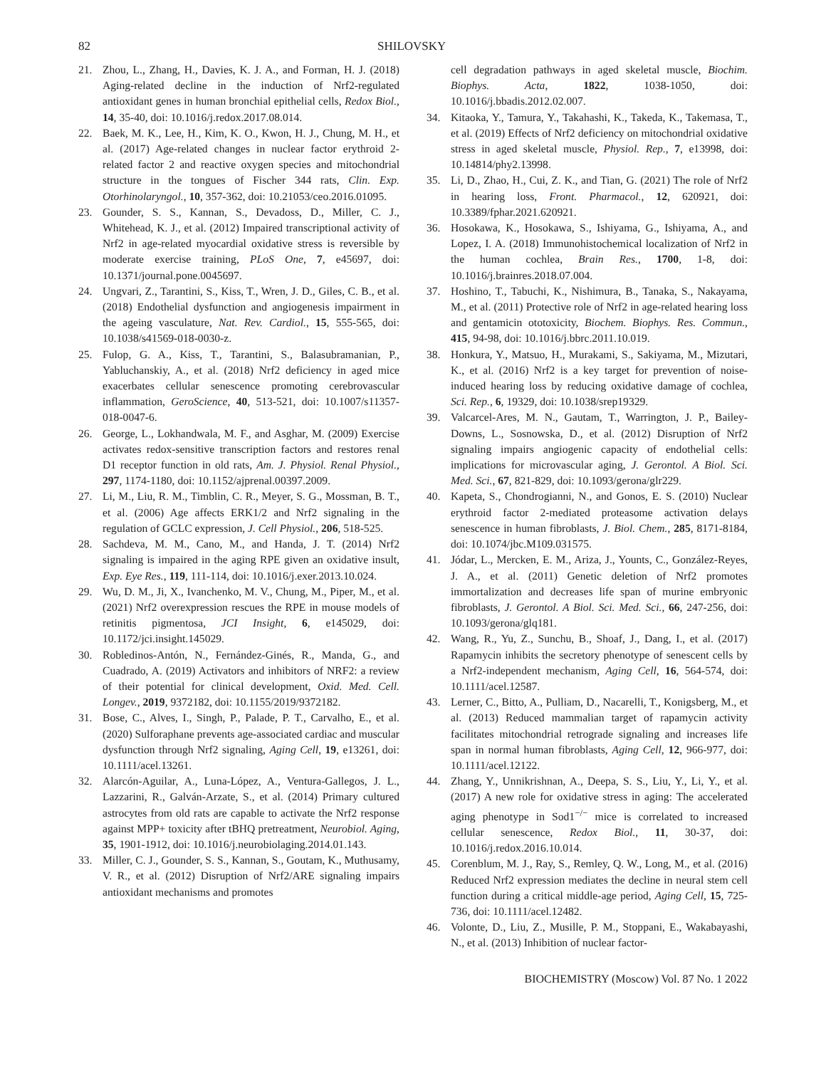82 SHILOVSKY
21. Zhou, L., Zhang, H., Davies, K. J. A., and Forman, H. J. (2018) Aging-related decline in the induction of Nrf2-regulated antioxidant genes in human bronchial epithelial cells, Redox Biol., 14, 35-40, doi: 10.1016/j.redox.2017.08.014.
22. Baek, M. K., Lee, H., Kim, K. O., Kwon, H. J., Chung, M. H., et al. (2017) Age-related changes in nuclear factor erythroid 2-related factor 2 and reactive oxygen species and mitochondrial structure in the tongues of Fischer 344 rats, Clin. Exp. Otorhinolaryngol., 10, 357-362, doi: 10.21053/ceo.2016.01095.
23. Gounder, S. S., Kannan, S., Devadoss, D., Miller, C. J., Whitehead, K. J., et al. (2012) Impaired transcriptional activity of Nrf2 in age-related myocardial oxidative stress is reversible by moderate exercise training, PLoS One, 7, e45697, doi: 10.1371/journal.pone.0045697.
24. Ungvari, Z., Tarantini, S., Kiss, T., Wren, J. D., Giles, C. B., et al. (2018) Endothelial dysfunction and angiogenesis impairment in the ageing vasculature, Nat. Rev. Cardiol., 15, 555-565, doi: 10.1038/s41569-018-0030-z.
25. Fulop, G. A., Kiss, T., Tarantini, S., Balasubramanian, P., Yabluchanskiy, A., et al. (2018) Nrf2 deficiency in aged mice exacerbates cellular senescence promoting cerebrovascular inflammation, GeroScience, 40, 513-521, doi: 10.1007/s11357-018-0047-6.
26. George, L., Lokhandwala, M. F., and Asghar, M. (2009) Exercise activates redox-sensitive transcription factors and restores renal D1 receptor function in old rats, Am. J. Physiol. Renal Physiol., 297, 1174-1180, doi: 10.1152/ajprenal.00397.2009.
27. Li, M., Liu, R. M., Timblin, C. R., Meyer, S. G., Mossman, B. T., et al. (2006) Age affects ERK1/2 and Nrf2 signaling in the regulation of GCLC expression, J. Cell Physiol., 206, 518-525.
28. Sachdeva, M. M., Cano, M., and Handa, J. T. (2014) Nrf2 signaling is impaired in the aging RPE given an oxidative insult, Exp. Eye Res., 119, 111-114, doi: 10.1016/j.exer.2013.10.024.
29. Wu, D. M., Ji, X., Ivanchenko, M. V., Chung, M., Piper, M., et al. (2021) Nrf2 overexpression rescues the RPE in mouse models of retinitis pigmentosa, JCI Insight, 6, e145029, doi: 10.1172/jci.insight.145029.
30. Robledinos-Antón, N., Fernández-Ginés, R., Manda, G., and Cuadrado, A. (2019) Activators and inhibitors of NRF2: a review of their potential for clinical development, Oxid. Med. Cell. Longev., 2019, 9372182, doi: 10.1155/2019/9372182.
31. Bose, C., Alves, I., Singh, P., Palade, P. T., Carvalho, E., et al. (2020) Sulforaphane prevents age-associated cardiac and muscular dysfunction through Nrf2 signaling, Aging Cell, 19, e13261, doi: 10.1111/acel.13261.
32. Alarcón-Aguilar, A., Luna-López, A., Ventura-Gallegos, J. L., Lazzarini, R., Galván-Arzate, S., et al. (2014) Primary cultured astrocytes from old rats are capable to activate the Nrf2 response against MPP+ toxicity after tBHQ pretreatment, Neurobiol. Aging, 35, 1901-1912, doi: 10.1016/j.neurobiolaging.2014.01.143.
33. Miller, C. J., Gounder, S. S., Kannan, S., Goutam, K., Muthusamy, V. R., et al. (2012) Disruption of Nrf2/ARE signaling impairs antioxidant mechanisms and promotes
cell degradation pathways in aged skeletal muscle, Biochim. Biophys. Acta, 1822, 1038-1050, doi: 10.1016/j.bbadis.2012.02.007.
34. Kitaoka, Y., Tamura, Y., Takahashi, K., Takeda, K., Takemasa, T., et al. (2019) Effects of Nrf2 deficiency on mitochondrial oxidative stress in aged skeletal muscle, Physiol. Rep., 7, e13998, doi: 10.14814/phy2.13998.
35. Li, D., Zhao, H., Cui, Z. K., and Tian, G. (2021) The role of Nrf2 in hearing loss, Front. Pharmacol., 12, 620921, doi: 10.3389/fphar.2021.620921.
36. Hosokawa, K., Hosokawa, S., Ishiyama, G., Ishiyama, A., and Lopez, I. A. (2018) Immunohistochemical localization of Nrf2 in the human cochlea, Brain Res., 1700, 1-8, doi: 10.1016/j.brainres.2018.07.004.
37. Hoshino, T., Tabuchi, K., Nishimura, B., Tanaka, S., Nakayama, M., et al. (2011) Protective role of Nrf2 in age-related hearing loss and gentamicin ototoxicity, Biochem. Biophys. Res. Commun., 415, 94-98, doi: 10.1016/j.bbrc.2011.10.019.
38. Honkura, Y., Matsuo, H., Murakami, S., Sakiyama, M., Mizutari, K., et al. (2016) Nrf2 is a key target for prevention of noise-induced hearing loss by reducing oxidative damage of cochlea, Sci. Rep., 6, 19329, doi: 10.1038/srep19329.
39. Valcarcel-Ares, M. N., Gautam, T., Warrington, J. P., Bailey-Downs, L., Sosnowska, D., et al. (2012) Disruption of Nrf2 signaling impairs angiogenic capacity of endothelial cells: implications for microvascular aging, J. Gerontol. A Biol. Sci. Med. Sci., 67, 821-829, doi: 10.1093/gerona/glr229.
40. Kapeta, S., Chondrogianni, N., and Gonos, E. S. (2010) Nuclear erythroid factor 2-mediated proteasome activation delays senescence in human fibroblasts, J. Biol. Chem., 285, 8171-8184, doi: 10.1074/jbc.M109.031575.
41. Jódar, L., Mercken, E. M., Ariza, J., Younts, C., González-Reyes, J. A., et al. (2011) Genetic deletion of Nrf2 promotes immortalization and decreases life span of murine embryonic fibroblasts, J. Gerontol. A Biol. Sci. Med. Sci., 66, 247-256, doi: 10.1093/gerona/glq181.
42. Wang, R., Yu, Z., Sunchu, B., Shoaf, J., Dang, I., et al. (2017) Rapamycin inhibits the secretory phenotype of senescent cells by a Nrf2-independent mechanism, Aging Cell, 16, 564-574, doi: 10.1111/acel.12587.
43. Lerner, C., Bitto, A., Pulliam, D., Nacarelli, T., Konigsberg, M., et al. (2013) Reduced mammalian target of rapamycin activity facilitates mitochondrial retrograde signaling and increases life span in normal human fibroblasts, Aging Cell, 12, 966-977, doi: 10.1111/acel.12122.
44. Zhang, Y., Unnikrishnan, A., Deepa, S. S., Liu, Y., Li, Y., et al. (2017) A new role for oxidative stress in aging: The accelerated aging phenotype in Sod1<sup>−/−</sup> mice is correlated to increased cellular senescence, Redox Biol., 11, 30-37, doi: 10.1016/j.redox.2016.10.014.
45. Corenblum, M. J., Ray, S., Remley, Q. W., Long, M., et al. (2016) Reduced Nrf2 expression mediates the decline in neural stem cell function during a critical middle-age period, Aging Cell, 15, 725-736, doi: 10.1111/acel.12482.
46. Volonte, D., Liu, Z., Musille, P. M., Stoppani, E., Wakabayashi, N., et al. (2013) Inhibition of nuclear factor-
BIOCHEMISTRY (Moscow) Vol. 87 No. 1 2022